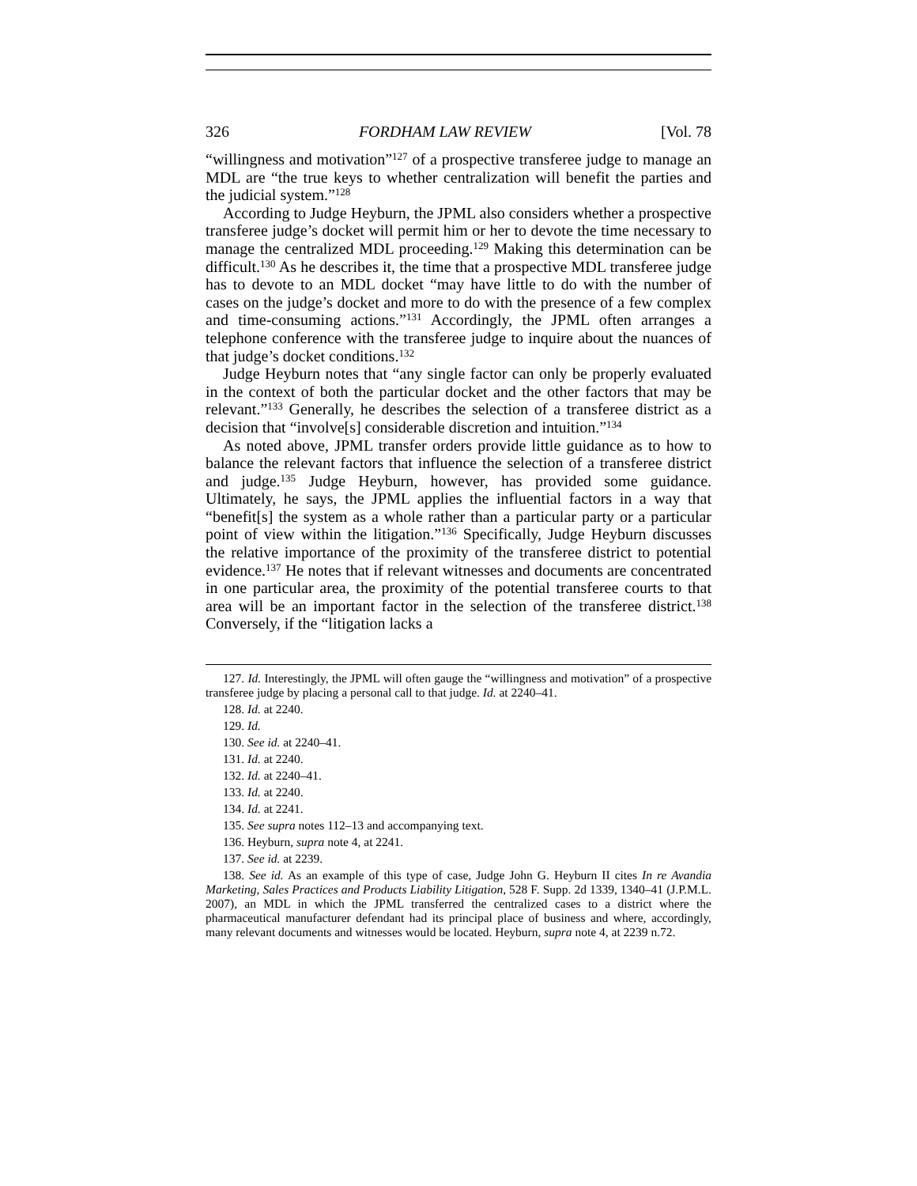326 FORDHAM LAW REVIEW [Vol. 78
“willingness and motivation”<sup>127</sup> of a prospective transferee judge to manage an MDL are “the true keys to whether centralization will benefit the parties and the judicial system.”<sup>128</sup>
According to Judge Heyburn, the JPML also considers whether a prospective transferee judge’s docket will permit him or her to devote the time necessary to manage the centralized MDL proceeding.<sup>129</sup> Making this determination can be difficult.<sup>130</sup> As he describes it, the time that a prospective MDL transferee judge has to devote to an MDL docket “may have little to do with the number of cases on the judge’s docket and more to do with the presence of a few complex and time-consuming actions.”<sup>131</sup> Accordingly, the JPML often arranges a telephone conference with the transferee judge to inquire about the nuances of that judge’s docket conditions.<sup>132</sup>
Judge Heyburn notes that “any single factor can only be properly evaluated in the context of both the particular docket and the other factors that may be relevant.”<sup>133</sup> Generally, he describes the selection of a transferee district as a decision that “involve[s] considerable discretion and intuition.”<sup>134</sup>
As noted above, JPML transfer orders provide little guidance as to how to balance the relevant factors that influence the selection of a transferee district and judge.<sup>135</sup> Judge Heyburn, however, has provided some guidance. Ultimately, he says, the JPML applies the influential factors in a way that “benefit[s] the system as a whole rather than a particular party or a particular point of view within the litigation.”<sup>136</sup> Specifically, Judge Heyburn discusses the relative importance of the proximity of the transferee district to potential evidence.<sup>137</sup> He notes that if relevant witnesses and documents are concentrated in one particular area, the proximity of the potential transferee courts to that area will be an important factor in the selection of the transferee district.<sup>138</sup> Conversely, if the “litigation lacks a
127. Id. Interestingly, the JPML will often gauge the “willingness and motivation” of a prospective transferee judge by placing a personal call to that judge. Id. at 2240–41.
128. Id. at 2240.
129. Id.
130. See id. at 2240–41.
131. Id. at 2240.
132. Id. at 2240–41.
133. Id. at 2240.
134. Id. at 2241.
135. See supra notes 112–13 and accompanying text.
136. Heyburn, supra note 4, at 2241.
137. See id. at 2239.
138. See id. As an example of this type of case, Judge John G. Heyburn II cites In re Avandia Marketing, Sales Practices and Products Liability Litigation, 528 F. Supp. 2d 1339, 1340–41 (J.P.M.L. 2007), an MDL in which the JPML transferred the centralized cases to a district where the pharmaceutical manufacturer defendant had its principal place of business and where, accordingly, many relevant documents and witnesses would be located. Heyburn, supra note 4, at 2239 n.72.